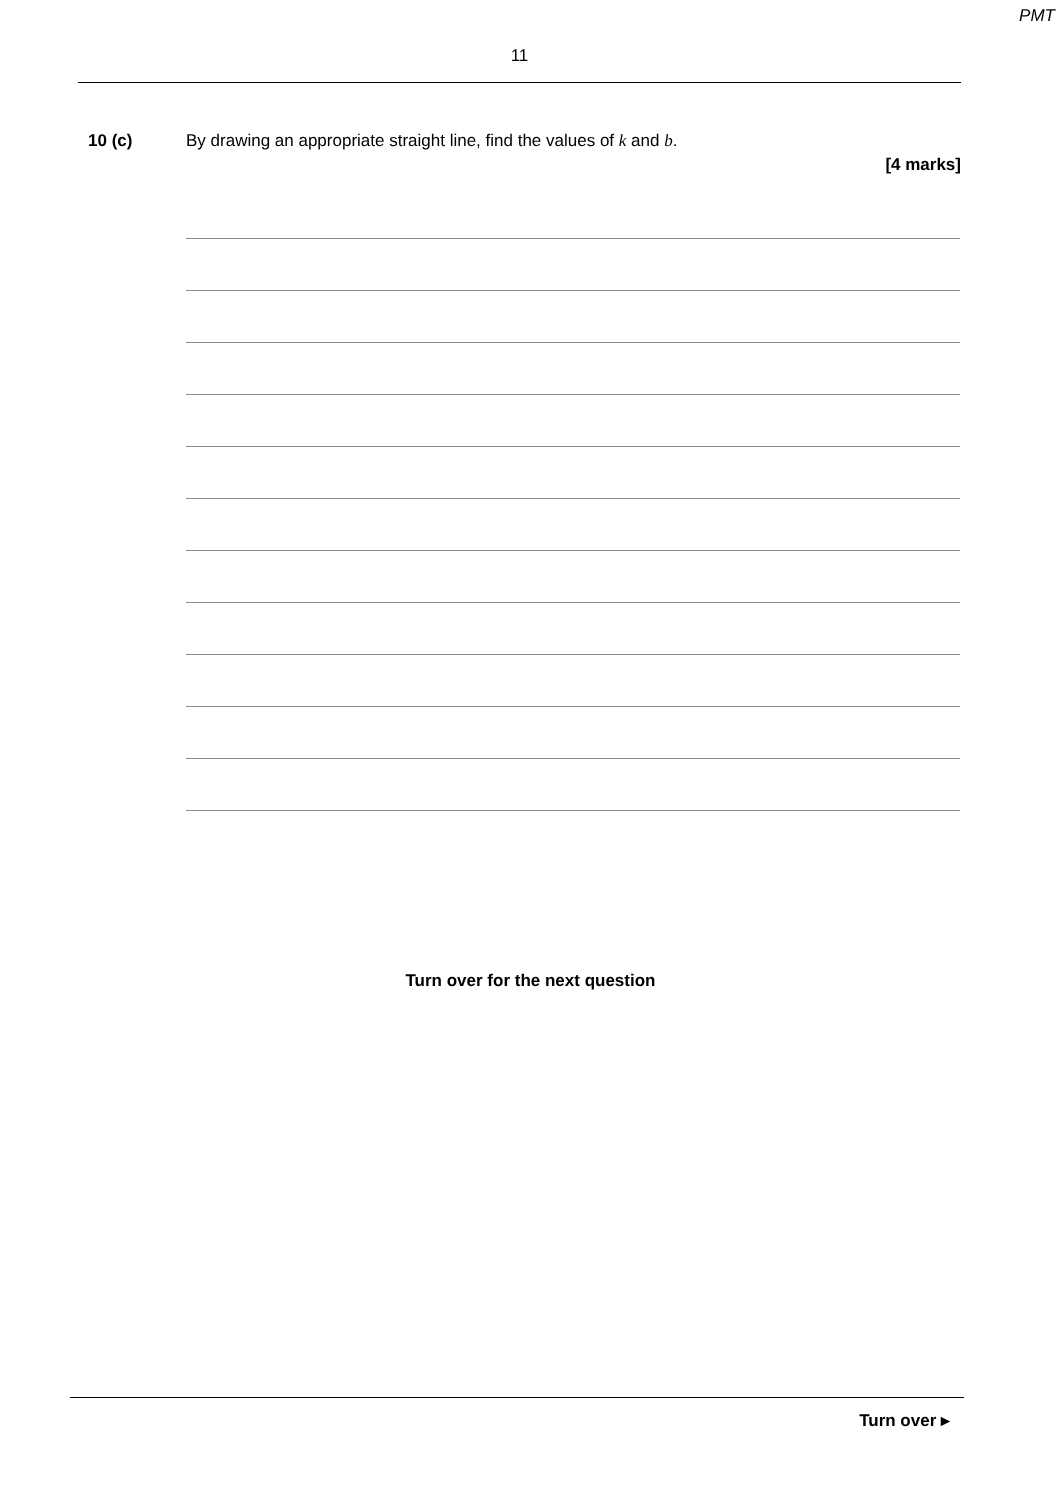PMT
11
10 (c) By drawing an appropriate straight line, find the values of k and b.
[4 marks]
Turn over for the next question
Turn over ▸